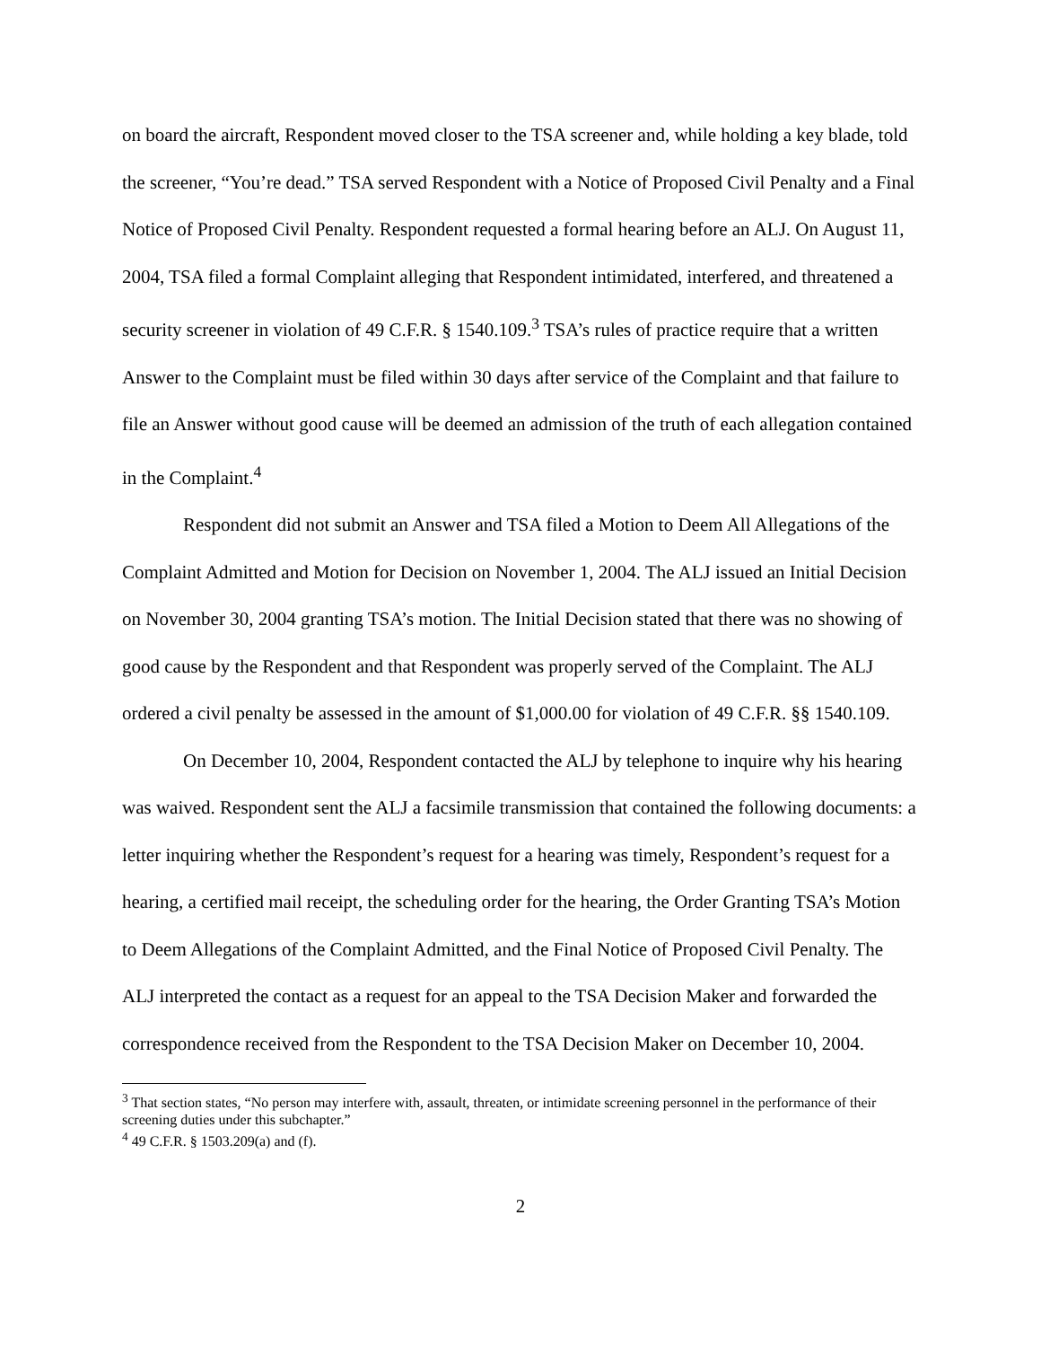on board the aircraft, Respondent moved closer to the TSA screener and, while holding a key blade, told the screener, “You’re dead.” TSA served Respondent with a Notice of Proposed Civil Penalty and a Final Notice of Proposed Civil Penalty. Respondent requested a formal hearing before an ALJ. On August 11, 2004, TSA filed a formal Complaint alleging that Respondent intimidated, interfered, and threatened a security screener in violation of 49 C.F.R. § 1540.109.<sup>3</sup> TSA’s rules of practice require that a written Answer to the Complaint must be filed within 30 days after service of the Complaint and that failure to file an Answer without good cause will be deemed an admission of the truth of each allegation contained in the Complaint.<sup>4</sup>
Respondent did not submit an Answer and TSA filed a Motion to Deem All Allegations of the Complaint Admitted and Motion for Decision on November 1, 2004. The ALJ issued an Initial Decision on November 30, 2004 granting TSA’s motion. The Initial Decision stated that there was no showing of good cause by the Respondent and that Respondent was properly served of the Complaint. The ALJ ordered a civil penalty be assessed in the amount of $1,000.00 for violation of 49 C.F.R. §§ 1540.109.
On December 10, 2004, Respondent contacted the ALJ by telephone to inquire why his hearing was waived. Respondent sent the ALJ a facsimile transmission that contained the following documents: a letter inquiring whether the Respondent’s request for a hearing was timely, Respondent’s request for a hearing, a certified mail receipt, the scheduling order for the hearing, the Order Granting TSA’s Motion to Deem Allegations of the Complaint Admitted, and the Final Notice of Proposed Civil Penalty. The ALJ interpreted the contact as a request for an appeal to the TSA Decision Maker and forwarded the correspondence received from the Respondent to the TSA Decision Maker on December 10, 2004.
<sup>3</sup> That section states, “No person may interfere with, assault, threaten, or intimidate screening personnel in the performance of their screening duties under this subchapter.”
<sup>4</sup> 49 C.F.R. § 1503.209(a) and (f).
2